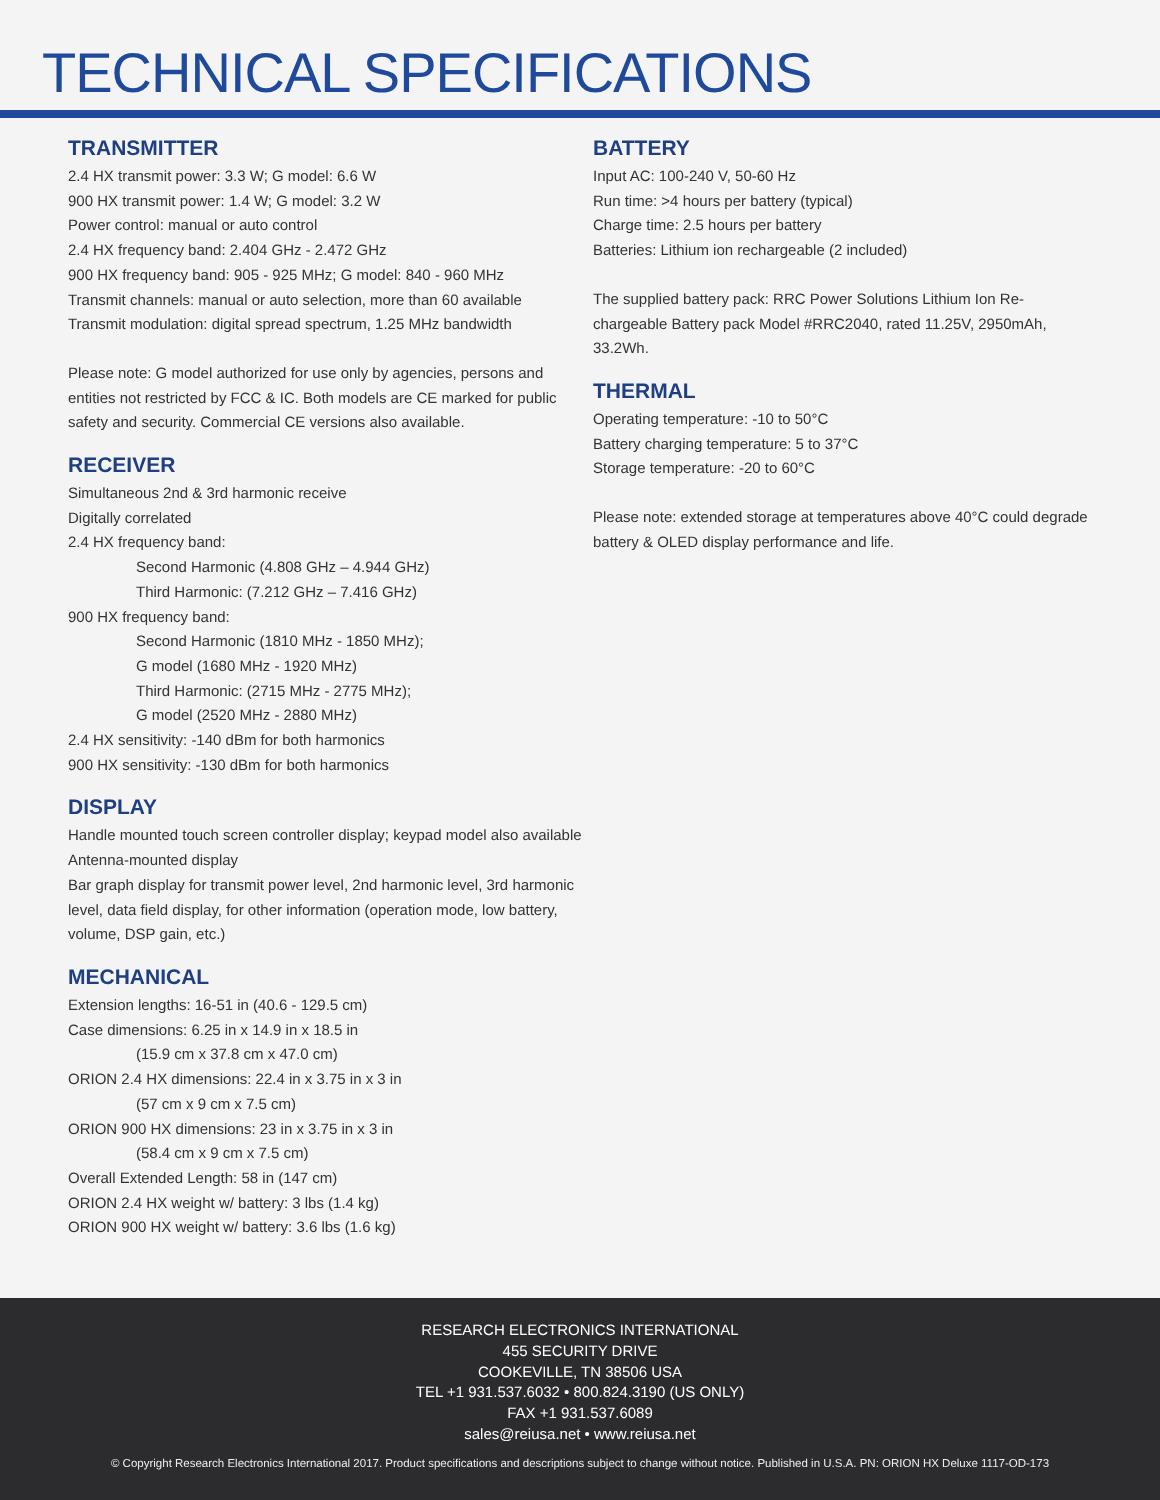TECHNICAL SPECIFICATIONS
TRANSMITTER
2.4 HX transmit power: 3.3 W; G model: 6.6 W
900 HX transmit power: 1.4 W; G model: 3.2 W
Power control: manual or auto control
2.4 HX frequency band: 2.404 GHz - 2.472 GHz
900 HX frequency band: 905 - 925 MHz; G model: 840 - 960 MHz
Transmit channels: manual or auto selection, more than 60 available
Transmit modulation: digital spread spectrum, 1.25 MHz bandwidth
Please note: G model authorized for use only by agencies, persons and entities not restricted by FCC & IC. Both models are CE marked for public safety and security. Commercial CE versions also available.
RECEIVER
Simultaneous 2nd & 3rd harmonic receive
Digitally correlated
2.4 HX frequency band:
Second Harmonic (4.808 GHz – 4.944 GHz)
Third Harmonic: (7.212 GHz – 7.416 GHz)
900 HX frequency band:
Second Harmonic (1810 MHz - 1850 MHz);
G model (1680 MHz - 1920 MHz)
Third Harmonic: (2715 MHz - 2775 MHz);
G model (2520 MHz - 2880 MHz)
2.4 HX sensitivity: -140 dBm for both harmonics
900 HX sensitivity: -130 dBm for both harmonics
DISPLAY
Handle mounted touch screen controller display; keypad model also available
Antenna-mounted display
Bar graph display for transmit power level, 2nd harmonic level, 3rd harmonic level, data field display, for other information (operation mode, low battery, volume, DSP gain, etc.)
MECHANICAL
Extension lengths: 16-51 in (40.6 - 129.5 cm)
Case dimensions: 6.25 in x 14.9 in x 18.5 in
(15.9 cm x 37.8 cm x 47.0 cm)
ORION 2.4 HX dimensions: 22.4 in x 3.75 in x 3 in
(57 cm x 9 cm x 7.5 cm)
ORION 900 HX dimensions: 23 in x 3.75 in x 3 in
(58.4 cm x 9 cm x 7.5 cm)
Overall Extended Length: 58 in (147 cm)
ORION 2.4 HX weight w/ battery: 3 lbs (1.4 kg)
ORION 900 HX weight w/ battery: 3.6 lbs (1.6 kg)
BATTERY
Input AC: 100-240 V, 50-60 Hz
Run time: >4 hours per battery (typical)
Charge time: 2.5 hours per battery
Batteries: Lithium ion rechargeable (2 included)
The supplied battery pack: RRC Power Solutions Lithium Ion Re-chargeable Battery pack Model #RRC2040, rated 11.25V, 2950mAh, 33.2Wh.
THERMAL
Operating temperature: -10 to 50°C
Battery charging temperature: 5 to 37°C
Storage temperature: -20 to 60°C
Please note: extended storage at temperatures above 40°C could degrade battery & OLED display performance and life.
RESEARCH ELECTRONICS INTERNATIONAL
455 SECURITY DRIVE
COOKEVILLE, TN 38506 USA
TEL +1 931.537.6032 • 800.824.3190 (US ONLY)
FAX +1 931.537.6089
sales@reiusa.net • www.reiusa.net
© Copyright Research Electronics International 2017. Product specifications and descriptions subject to change without notice. Published in U.S.A. PN: ORION HX Deluxe 1117-OD-173